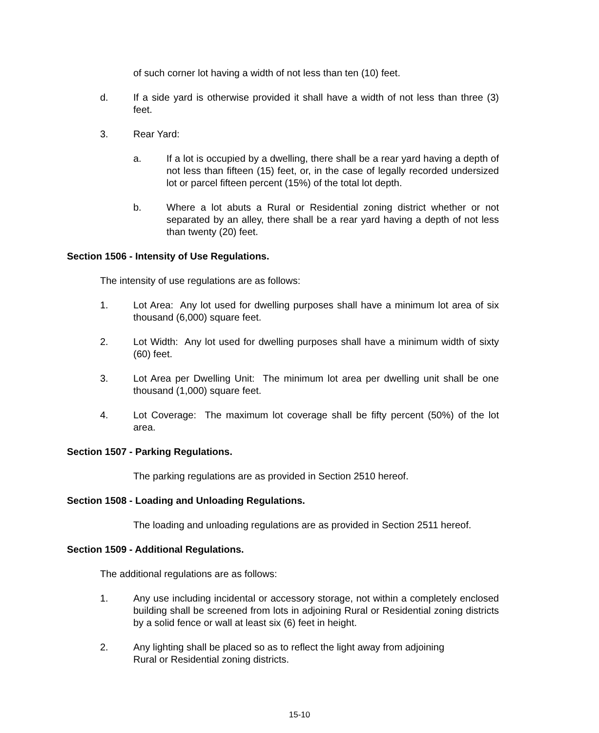of such corner lot having a width of not less than ten (10) feet.
d. If a side yard is otherwise provided it shall have a width of not less than three (3) feet.
3. Rear Yard:
a. If a lot is occupied by a dwelling, there shall be a rear yard having a depth of not less than fifteen (15) feet, or, in the case of legally recorded undersized lot or parcel fifteen percent (15%) of the total lot depth.
b. Where a lot abuts a Rural or Residential zoning district whether or not separated by an alley, there shall be a rear yard having a depth of not less than twenty (20) feet.
Section 1506 - Intensity of Use Regulations.
The intensity of use regulations are as follows:
1. Lot Area: Any lot used for dwelling purposes shall have a minimum lot area of six thousand (6,000) square feet.
2. Lot Width: Any lot used for dwelling purposes shall have a minimum width of sixty (60) feet.
3. Lot Area per Dwelling Unit: The minimum lot area per dwelling unit shall be one thousand (1,000) square feet.
4. Lot Coverage: The maximum lot coverage shall be fifty percent (50%) of the lot area.
Section 1507 - Parking Regulations.
The parking regulations are as provided in Section 2510 hereof.
Section 1508 - Loading and Unloading Regulations.
The loading and unloading regulations are as provided in Section 2511 hereof.
Section 1509 - Additional Regulations.
The additional regulations are as follows:
1. Any use including incidental or accessory storage, not within a completely enclosed building shall be screened from lots in adjoining Rural or Residential zoning districts by a solid fence or wall at least six (6) feet in height.
2. Any lighting shall be placed so as to reflect the light away from adjoining
Rural or Residential zoning districts.
15-10